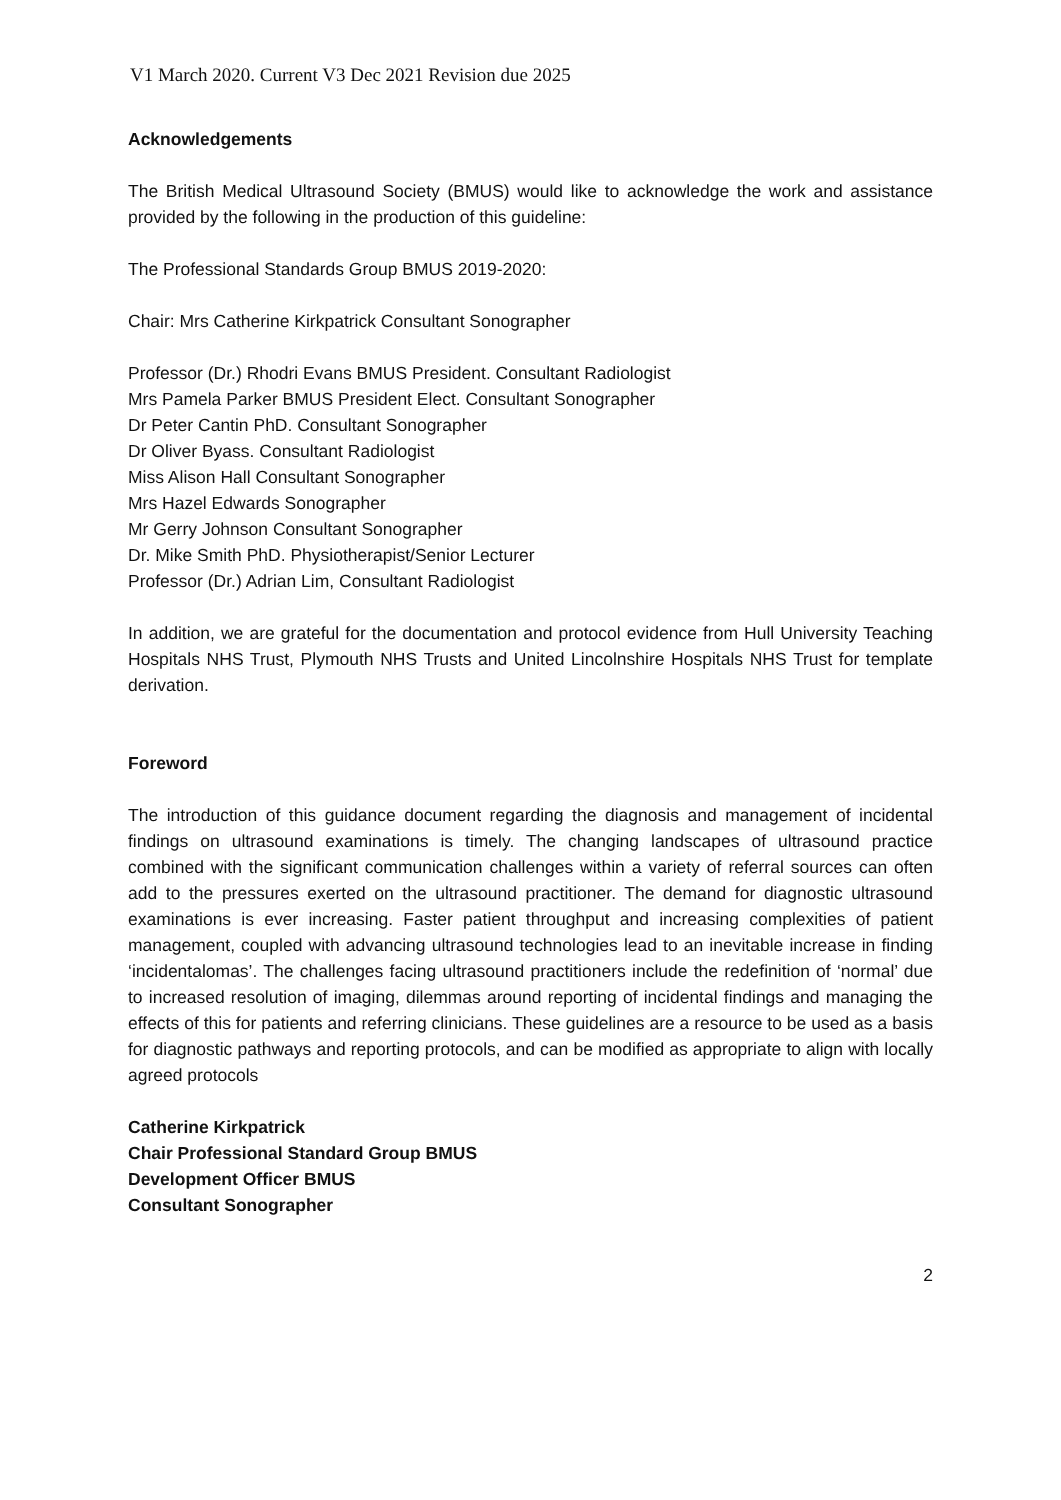V1 March 2020. Current V3 Dec 2021 Revision due 2025
Acknowledgements
The British Medical Ultrasound Society (BMUS) would like to acknowledge the work and assistance provided by the following in the production of this guideline:
The Professional Standards Group BMUS 2019-2020:
Chair: Mrs Catherine Kirkpatrick Consultant Sonographer
Professor (Dr.) Rhodri Evans BMUS President. Consultant Radiologist
Mrs Pamela Parker BMUS President Elect. Consultant Sonographer
Dr Peter Cantin PhD. Consultant Sonographer
Dr Oliver Byass. Consultant Radiologist
Miss Alison Hall Consultant Sonographer
Mrs Hazel Edwards Sonographer
Mr Gerry Johnson Consultant Sonographer
Dr. Mike Smith PhD. Physiotherapist/Senior Lecturer
Professor (Dr.) Adrian Lim, Consultant Radiologist
In addition, we are grateful for the documentation and protocol evidence from Hull University Teaching Hospitals NHS Trust, Plymouth NHS Trusts and United Lincolnshire Hospitals NHS Trust for template derivation.
Foreword
The introduction of this guidance document regarding the diagnosis and management of incidental findings on ultrasound examinations is timely. The changing landscapes of ultrasound practice combined with the significant communication challenges within a variety of referral sources can often add to the pressures exerted on the ultrasound practitioner. The demand for diagnostic ultrasound examinations is ever increasing. Faster patient throughput and increasing complexities of patient management, coupled with advancing ultrasound technologies lead to an inevitable increase in finding ‘incidentalomas’. The challenges facing ultrasound practitioners include the redefinition of ‘normal’ due to increased resolution of imaging, dilemmas around reporting of incidental findings and managing the effects of this for patients and referring clinicians. These guidelines are a resource to be used as a basis for diagnostic pathways and reporting protocols, and can be modified as appropriate to align with locally agreed protocols
Catherine Kirkpatrick
Chair Professional Standard Group BMUS
Development Officer BMUS
Consultant Sonographer
2